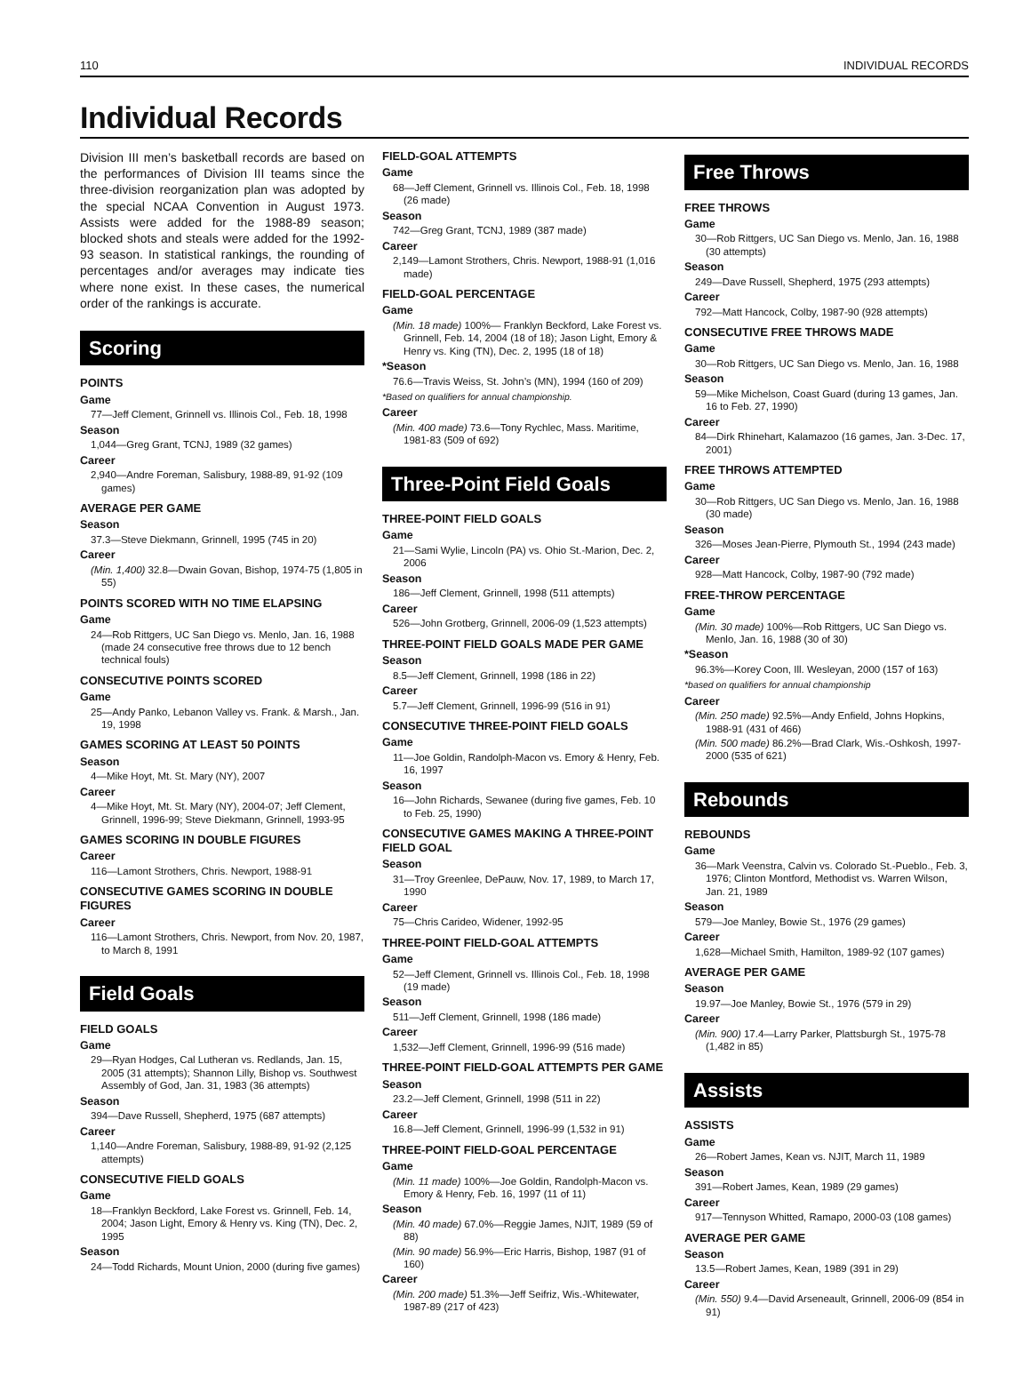110 INDIVIDUAL RECORDS
Individual Records
Division III men’s basketball records are based on the performances of Division III teams since the three-division reorganization plan was adopted by the special NCAA Convention in August 1973. Assists were added for the 1988-89 season; blocked shots and steals were added for the 1992-93 season. In statistical rankings, the rounding of percentages and/or averages may indicate ties where none exist. In these cases, the numerical order of the rankings is accurate.
Scoring
POINTS
Game
77—Jeff Clement, Grinnell vs. Illinois Col., Feb. 18, 1998
Season
1,044—Greg Grant, TCNJ, 1989 (32 games)
Career
2,940—Andre Foreman, Salisbury, 1988-89, 91-92 (109 games)
AVERAGE PER GAME
Season
37.3—Steve Diekmann, Grinnell, 1995 (745 in 20)
Career
(Min. 1,400) 32.8—Dwain Govan, Bishop, 1974-75 (1,805 in 55)
POINTS SCORED WITH NO TIME ELAPSING
Game
24—Rob Rittgers, UC San Diego vs. Menlo, Jan. 16, 1988 (made 24 consecutive free throws due to 12 bench technical fouls)
CONSECUTIVE POINTS SCORED
Game
25—Andy Panko, Lebanon Valley vs. Frank. & Marsh., Jan. 19, 1998
GAMES SCORING AT LEAST 50 POINTS
Season
4—Mike Hoyt, Mt. St. Mary (NY), 2007
Career
4—Mike Hoyt, Mt. St. Mary (NY), 2004-07; Jeff Clement, Grinnell, 1996-99; Steve Diekmann, Grinnell, 1993-95
GAMES SCORING IN DOUBLE FIGURES
Career
116—Lamont Strothers, Chris. Newport, 1988-91
CONSECUTIVE GAMES SCORING IN DOUBLE FIGURES
Career
116—Lamont Strothers, Chris. Newport, from Nov. 20, 1987, to March 8, 1991
Field Goals
FIELD GOALS
Game
29—Ryan Hodges, Cal Lutheran vs. Redlands, Jan. 15, 2005 (31 attempts); Shannon Lilly, Bishop vs. Southwest Assembly of God, Jan. 31, 1983 (36 attempts)
Season
394—Dave Russell, Shepherd, 1975 (687 attempts)
Career
1,140—Andre Foreman, Salisbury, 1988-89, 91-92 (2,125 attempts)
CONSECUTIVE FIELD GOALS
Game
18—Franklyn Beckford, Lake Forest vs. Grinnell, Feb. 14, 2004; Jason Light, Emory & Henry vs. King (TN), Dec. 2, 1995
Season
24—Todd Richards, Mount Union, 2000 (during five games)
FIELD-GOAL ATTEMPTS
Game
68—Jeff Clement, Grinnell vs. Illinois Col., Feb. 18, 1998 (26 made)
Season
742—Greg Grant, TCNJ, 1989 (387 made)
Career
2,149—Lamont Strothers, Chris. Newport, 1988-91 (1,016 made)
FIELD-GOAL PERCENTAGE
Game
(Min. 18 made) 100%— Franklyn Beckford, Lake Forest vs. Grinnell, Feb. 14, 2004 (18 of 18); Jason Light, Emory & Henry vs. King (TN), Dec. 2, 1995 (18 of 18)
*Season
76.6—Travis Weiss, St. John’s (MN), 1994 (160 of 209)
*Based on qualifiers for annual championship.
Career
(Min. 400 made) 73.6—Tony Rychlec, Mass. Maritime, 1981-83 (509 of 692)
Three-Point Field Goals
THREE-POINT FIELD GOALS
Game
21—Sami Wylie, Lincoln (PA) vs. Ohio St.-Marion, Dec. 2, 2006
Season
186—Jeff Clement, Grinnell, 1998 (511 attempts)
Career
526—John Grotberg, Grinnell, 2006-09 (1,523 attempts)
THREE-POINT FIELD GOALS MADE PER GAME
Season
8.5—Jeff Clement, Grinnell, 1998 (186 in 22)
Career
5.7—Jeff Clement, Grinnell, 1996-99 (516 in 91)
CONSECUTIVE THREE-POINT FIELD GOALS
Game
11—Joe Goldin, Randolph-Macon vs. Emory & Henry, Feb. 16, 1997
Season
16—John Richards, Sewanee (during five games, Feb. 10 to Feb. 25, 1990)
CONSECUTIVE GAMES MAKING A THREE-POINT FIELD GOAL
Season
31—Troy Greenlee, DePauw, Nov. 17, 1989, to March 17, 1990
Career
75—Chris Carideo, Widener, 1992-95
THREE-POINT FIELD-GOAL ATTEMPTS
Game
52—Jeff Clement, Grinnell vs. Illinois Col., Feb. 18, 1998 (19 made)
Season
511—Jeff Clement, Grinnell, 1998 (186 made)
Career
1,532—Jeff Clement, Grinnell, 1996-99 (516 made)
THREE-POINT FIELD-GOAL ATTEMPTS PER GAME
Season
23.2—Jeff Clement, Grinnell, 1998 (511 in 22)
Career
16.8—Jeff Clement, Grinnell, 1996-99 (1,532 in 91)
THREE-POINT FIELD-GOAL PERCENTAGE
Game
(Min. 11 made) 100%—Joe Goldin, Randolph-Macon vs. Emory & Henry, Feb. 16, 1997 (11 of 11)
Season
(Min. 40 made) 67.0%—Reggie James, NJIT, 1989 (59 of 88)
(Min. 90 made) 56.9%—Eric Harris, Bishop, 1987 (91 of 160)
Career
(Min. 200 made) 51.3%—Jeff Seifriz, Wis.-Whitewater, 1987-89 (217 of 423)
Free Throws
FREE THROWS
Game
30—Rob Rittgers, UC San Diego vs. Menlo, Jan. 16, 1988 (30 attempts)
Season
249—Dave Russell, Shepherd, 1975 (293 attempts)
Career
792—Matt Hancock, Colby, 1987-90 (928 attempts)
CONSECUTIVE FREE THROWS MADE
Game
30—Rob Rittgers, UC San Diego vs. Menlo, Jan. 16, 1988
Season
59—Mike Michelson, Coast Guard (during 13 games, Jan. 16 to Feb. 27, 1990)
Career
84—Dirk Rhinehart, Kalamazoo (16 games, Jan. 3-Dec. 17, 2001)
FREE THROWS ATTEMPTED
Game
30—Rob Rittgers, UC San Diego vs. Menlo, Jan. 16, 1988 (30 made)
Season
326—Moses Jean-Pierre, Plymouth St., 1994 (243 made)
Career
928—Matt Hancock, Colby, 1987-90 (792 made)
FREE-THROW PERCENTAGE
Game
(Min. 30 made) 100%—Rob Rittgers, UC San Diego vs. Menlo, Jan. 16, 1988 (30 of 30)
*Season
96.3%—Korey Coon, Ill. Wesleyan, 2000 (157 of 163)
*based on qualifiers for annual championship
Career
(Min. 250 made) 92.5%—Andy Enfield, Johns Hopkins, 1988-91 (431 of 466)
(Min. 500 made) 86.2%—Brad Clark, Wis.-Oshkosh, 1997-2000 (535 of 621)
Rebounds
REBOUNDS
Game
36—Mark Veenstra, Calvin vs. Colorado St.-Pueblo., Feb. 3, 1976; Clinton Montford, Methodist vs. Warren Wilson, Jan. 21, 1989
Season
579—Joe Manley, Bowie St., 1976 (29 games)
Career
1,628—Michael Smith, Hamilton, 1989-92 (107 games)
AVERAGE PER GAME
Season
19.97—Joe Manley, Bowie St., 1976 (579 in 29)
Career
(Min. 900) 17.4—Larry Parker, Plattsburgh St., 1975-78 (1,482 in 85)
Assists
ASSISTS
Game
26—Robert James, Kean vs. NJIT, March 11, 1989
Season
391—Robert James, Kean, 1989 (29 games)
Career
917—Tennyson Whitted, Ramapo, 2000-03 (108 games)
AVERAGE PER GAME
Season
13.5—Robert James, Kean, 1989 (391 in 29)
Career
(Min. 550) 9.4—David Arseneault, Grinnell, 2006-09 (854 in 91)